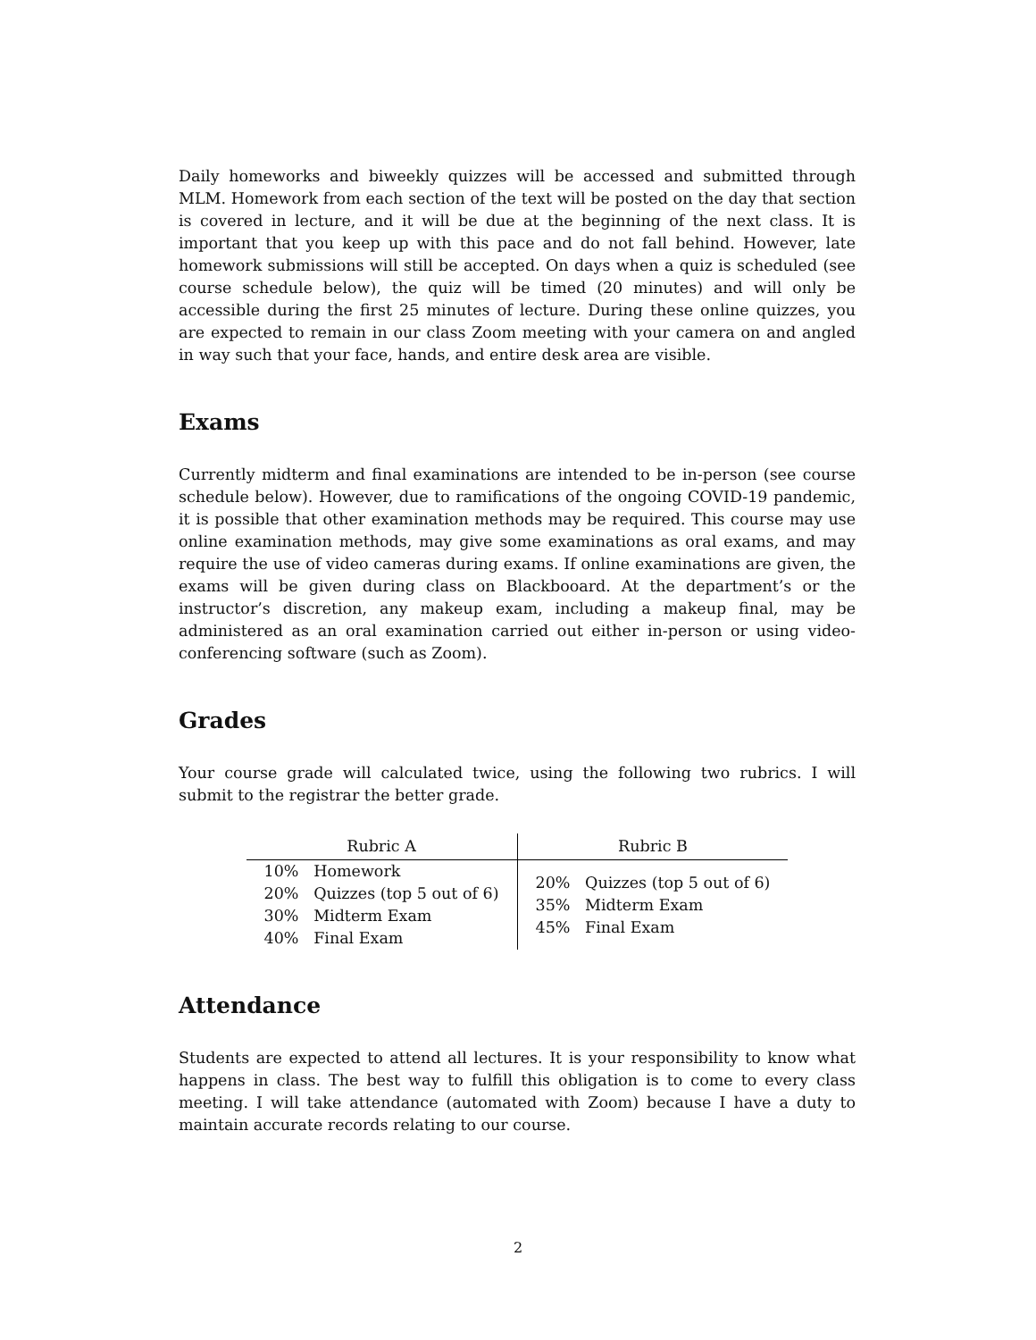Daily homeworks and biweekly quizzes will be accessed and submitted through MLM. Homework from each section of the text will be posted on the day that section is covered in lecture, and it will be due at the beginning of the next class. It is important that you keep up with this pace and do not fall behind. However, late homework submissions will still be accepted. On days when a quiz is scheduled (see course schedule below), the quiz will be timed (20 minutes) and will only be accessible during the first 25 minutes of lecture. During these online quizzes, you are expected to remain in our class Zoom meeting with your camera on and angled in way such that your face, hands, and entire desk area are visible.
Exams
Currently midterm and final examinations are intended to be in-person (see course schedule below). However, due to ramifications of the ongoing COVID-19 pandemic, it is possible that other examination methods may be required. This course may use online examination methods, may give some examinations as oral exams, and may require the use of video cameras during exams. If online examinations are given, the exams will be given during class on Blackbooard. At the department’s or the instructor’s discretion, any makeup exam, including a makeup final, may be administered as an oral examination carried out either in-person or using video-conferencing software (such as Zoom).
Grades
Your course grade will calculated twice, using the following two rubrics. I will submit to the registrar the better grade.
| Rubric A | Rubric B |
| --- | --- |
| 10% Homework 20% Quizzes (top 5 out of 6) 30% Midterm Exam 40% Final Exam | 20% Quizzes (top 5 out of 6) 35% Midterm Exam 45% Final Exam |
Attendance
Students are expected to attend all lectures. It is your responsibility to know what happens in class. The best way to fulfill this obligation is to come to every class meeting. I will take attendance (automated with Zoom) because I have a duty to maintain accurate records relating to our course.
2